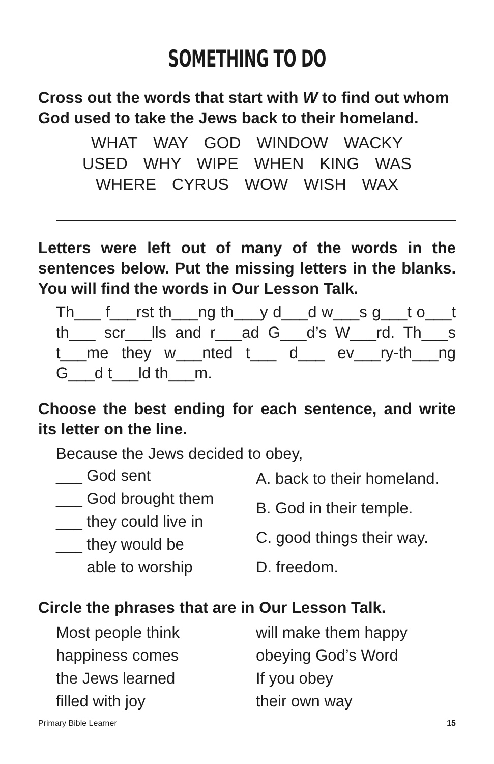SOMETHING TO DO
Cross out the words that start with W to find out whom God used to take the Jews back to their homeland.
WHAT WAY GOD WINDOW WACKY
USED WHY WIPE WHEN KING WAS
WHERE CYRUS WOW WISH WAX
Letters were left out of many of the words in the sentences below. Put the missing letters in the blanks. You will find the words in Our Lesson Talk.
Th___ f___rst th___ng th___y d___d w___s g___t o___t th___ scr___lls and r___ad G___d’s W___rd. Th___s t___me they w___nted t___ d___ ev___ry-th___ng G___d t___ld th___m.
Choose the best ending for each sentence, and write its letter on the line.
Because the Jews decided to obey,
___ God sent
___ God brought them
___ they could live in
___ they would be
able to worship
A. back to their homeland.
B. God in their temple.
C. good things their way.
D. freedom.
Circle the phrases that are in Our Lesson Talk.
Most people think
happiness comes
the Jews learned
filled with joy
will make them happy
obeying God’s Word
If you obey
their own way
Primary Bible Learner 15